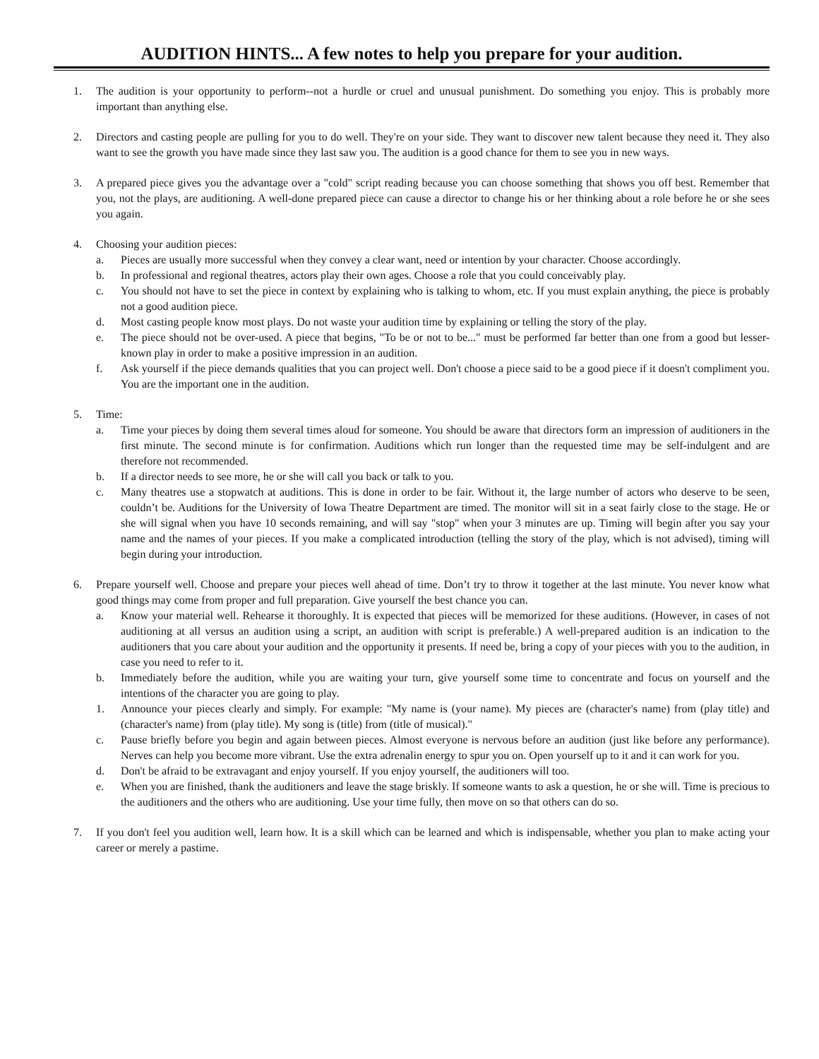AUDITION HINTS... A few notes to help you prepare for your audition.
1. The audition is your opportunity to perform--not a hurdle or cruel and unusual punishment. Do something you enjoy. This is probably more important than anything else.
2. Directors and casting people are pulling for you to do well. They're on your side. They want to discover new talent because they need it. They also want to see the growth you have made since they last saw you. The audition is a good chance for them to see you in new ways.
3. A prepared piece gives you the advantage over a "cold" script reading because you can choose something that shows you off best. Remember that you, not the plays, are auditioning. A well-done prepared piece can cause a director to change his or her thinking about a role before he or she sees you again.
4. Choosing your audition pieces:
a. Pieces are usually more successful when they convey a clear want, need or intention by your character. Choose accordingly.
b. In professional and regional theatres, actors play their own ages. Choose a role that you could conceivably play.
c. You should not have to set the piece in context by explaining who is talking to whom, etc. If you must explain anything, the piece is probably not a good audition piece.
d. Most casting people know most plays. Do not waste your audition time by explaining or telling the story of the play.
e. The piece should not be over-used. A piece that begins, "To be or not to be..." must be performed far better than one from a good but lesser-known play in order to make a positive impression in an audition.
f. Ask yourself if the piece demands qualities that you can project well. Don't choose a piece said to be a good piece if it doesn't compliment you. You are the important one in the audition.
5. Time:
a. Time your pieces by doing them several times aloud for someone. You should be aware that directors form an impression of auditioners in the first minute. The second minute is for confirmation. Auditions which run longer than the requested time may be self-indulgent and are therefore not recommended.
b. If a director needs to see more, he or she will call you back or talk to you.
c. Many theatres use a stopwatch at auditions. This is done in order to be fair. Without it, the large number of actors who deserve to be seen, couldn’t be. Auditions for the University of Iowa Theatre Department are timed. The monitor will sit in a seat fairly close to the stage. He or she will signal when you have 10 seconds remaining, and will say "stop" when your 3 minutes are up. Timing will begin after you say your name and the names of your pieces. If you make a complicated introduction (telling the story of the play, which is not advised), timing will begin during your introduction.
6. Prepare yourself well. Choose and prepare your pieces well ahead of time. Don’t try to throw it together at the last minute. You never know what good things may come from proper and full preparation. Give yourself the best chance you can.
a. Know your material well. Rehearse it thoroughly. It is expected that pieces will be memorized for these auditions. (However, in cases of not auditioning at all versus an audition using a script, an audition with script is preferable.) A well-prepared audition is an indication to the auditioners that you care about your audition and the opportunity it presents. If need be, bring a copy of your pieces with you to the audition, in case you need to refer to it.
b. Immediately before the audition, while you are waiting your turn, give yourself some time to concentrate and focus on yourself and the intentions of the character you are going to play.
1. Announce your pieces clearly and simply. For example: "My name is (your name). My pieces are (character's name) from (play title) and (character's name) from (play title). My song is (title) from (title of musical)."
c. Pause briefly before you begin and again between pieces. Almost everyone is nervous before an audition (just like before any performance). Nerves can help you become more vibrant. Use the extra adrenalin energy to spur you on. Open yourself up to it and it can work for you.
d. Don't be afraid to be extravagant and enjoy yourself. If you enjoy yourself, the auditioners will too.
e. When you are finished, thank the auditioners and leave the stage briskly. If someone wants to ask a question, he or she will. Time is precious to the auditioners and the others who are auditioning. Use your time fully, then move on so that others can do so.
7. If you don't feel you audition well, learn how. It is a skill which can be learned and which is indispensable, whether you plan to make acting your career or merely a pastime.